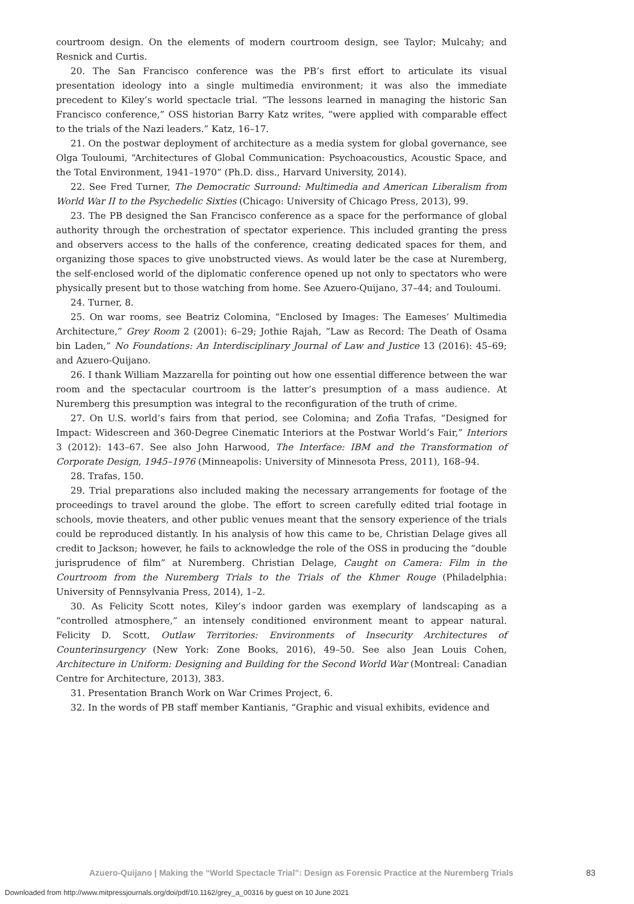courtroom design. On the elements of modern courtroom design, see Taylor; Mulcahy; and Resnick and Curtis.
20. The San Francisco conference was the PB’s first effort to articulate its visual presentation ideology into a single multimedia environment; it was also the immediate precedent to Kiley’s world spectacle trial. “The lessons learned in managing the historic San Francisco conference,” OSS historian Barry Katz writes, “were applied with comparable effect to the trials of the Nazi leaders.” Katz, 16–17.
21. On the postwar deployment of architecture as a media system for global governance, see Olga Touloumi, “Architectures of Global Communication: Psychoacoustics, Acoustic Space, and the Total Environment, 1941–1970” (Ph.D. diss., Harvard University, 2014).
22. See Fred Turner, The Democratic Surround: Multimedia and American Liberalism from World War II to the Psychedelic Sixties (Chicago: University of Chicago Press, 2013), 99.
23. The PB designed the San Francisco conference as a space for the performance of global authority through the orchestration of spectator experience. This included granting the press and observers access to the halls of the conference, creating dedicated spaces for them, and organizing those spaces to give unobstructed views. As would later be the case at Nuremberg, the self-enclosed world of the diplomatic conference opened up not only to spectators who were physically present but to those watching from home. See Azuero-Quijano, 37–44; and Touloumi.
24. Turner, 8.
25. On war rooms, see Beatriz Colomina, “Enclosed by Images: The Eameses’ Multimedia Architecture,” Grey Room 2 (2001): 6–29; Jothie Rajah, “Law as Record: The Death of Osama bin Laden,” No Foundations: An Interdisciplinary Journal of Law and Justice 13 (2016): 45–69; and Azuero-Quijano.
26. I thank William Mazzarella for pointing out how one essential difference between the war room and the spectacular courtroom is the latter’s presumption of a mass audience. At Nuremberg this presumption was integral to the reconfiguration of the truth of crime.
27. On U.S. world’s fairs from that period, see Colomina; and Zofia Trafas, “Designed for Impact: Widescreen and 360-Degree Cinematic Interiors at the Postwar World’s Fair,” Interiors 3 (2012): 143–67. See also John Harwood, The Interface: IBM and the Transformation of Corporate Design, 1945–1976 (Minneapolis: University of Minnesota Press, 2011), 168–94.
28. Trafas, 150.
29. Trial preparations also included making the necessary arrangements for footage of the proceedings to travel around the globe. The effort to screen carefully edited trial footage in schools, movie theaters, and other public venues meant that the sensory experience of the trials could be reproduced distantly. In his analysis of how this came to be, Christian Delage gives all credit to Jackson; however, he fails to acknowledge the role of the OSS in producing the “double jurisprudence of film” at Nuremberg. Christian Delage, Caught on Camera: Film in the Courtroom from the Nuremberg Trials to the Trials of the Khmer Rouge (Philadelphia: University of Pennsylvania Press, 2014), 1–2.
30. As Felicity Scott notes, Kiley’s indoor garden was exemplary of landscaping as a “controlled atmosphere,” an intensely conditioned environment meant to appear natural. Felicity D. Scott, Outlaw Territories: Environments of Insecurity Architectures of Counterinsurgency (New York: Zone Books, 2016), 49–50. See also Jean Louis Cohen, Architecture in Uniform: Designing and Building for the Second World War (Montreal: Canadian Centre for Architecture, 2013), 383.
31. Presentation Branch Work on War Crimes Project, 6.
32. In the words of PB staff member Kantianis, “Graphic and visual exhibits, evidence and
Azuero-Quijano | Making the “World Spectacle Trial”: Design as Forensic Practice at the Nuremberg Trials 83
Downloaded from http://www.mitpressjournals.org/doi/pdf/10.1162/grey_a_00316 by guest on 10 June 2021